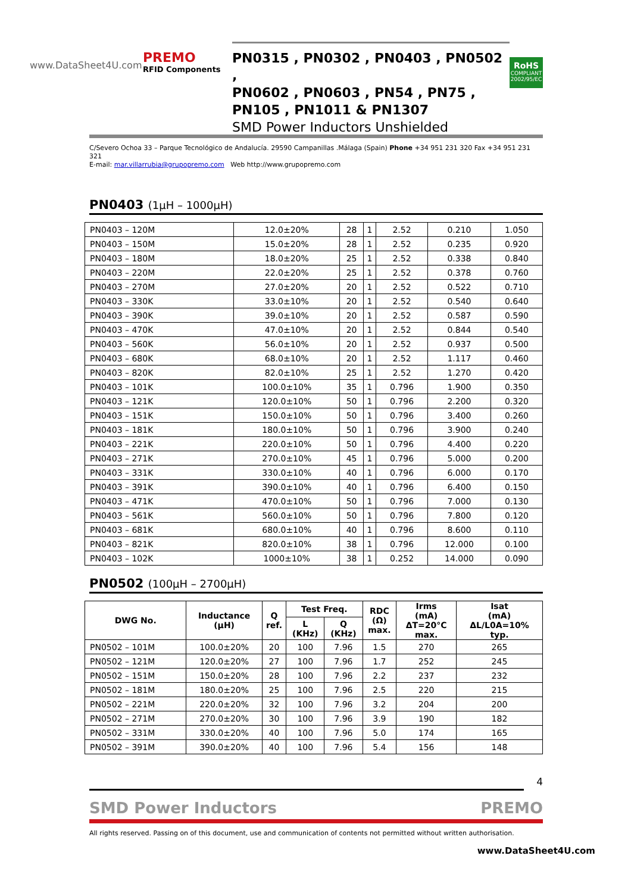www.DataSheet4U.com
PREMO
RFID Components
PN0315 , PN0302 , PN0403 , PN0502 ,
PN0602 , PN0603 , PN54 , PN75 ,
PN105 , PN1011 & PN1307
SMD Power Inductors Unshielded
RoHS
COMPLIANT
2002/95/EC
C/Severo Ochoa 33 – Parque Tecnológico de Andalucía. 29590 Campanillas .Málaga (Spain) Phone +34 951 231 320 Fax +34 951 231 321
E-mail: mar.villarrubia@grupopremo.com Web http://www.grupopremo.com
PN0403 (1μH – 1000μH)
| PN0403 – 120M | 12.0±20% | 28 | 1 | 2.52 | 0.210 | 1.050 |
| PN0403 – 150M | 15.0±20% | 28 | 1 | 2.52 | 0.235 | 0.920 |
| PN0403 – 180M | 18.0±20% | 25 | 1 | 2.52 | 0.338 | 0.840 |
| PN0403 – 220M | 22.0±20% | 25 | 1 | 2.52 | 0.378 | 0.760 |
| PN0403 – 270M | 27.0±20% | 20 | 1 | 2.52 | 0.522 | 0.710 |
| PN0403 – 330K | 33.0±10% | 20 | 1 | 2.52 | 0.540 | 0.640 |
| PN0403 – 390K | 39.0±10% | 20 | 1 | 2.52 | 0.587 | 0.590 |
| PN0403 – 470K | 47.0±10% | 20 | 1 | 2.52 | 0.844 | 0.540 |
| PN0403 – 560K | 56.0±10% | 20 | 1 | 2.52 | 0.937 | 0.500 |
| PN0403 – 680K | 68.0±10% | 20 | 1 | 2.52 | 1.117 | 0.460 |
| PN0403 – 820K | 82.0±10% | 25 | 1 | 2.52 | 1.270 | 0.420 |
| PN0403 – 101K | 100.0±10% | 35 | 1 | 0.796 | 1.900 | 0.350 |
| PN0403 – 121K | 120.0±10% | 50 | 1 | 0.796 | 2.200 | 0.320 |
| PN0403 – 151K | 150.0±10% | 50 | 1 | 0.796 | 3.400 | 0.260 |
| PN0403 – 181K | 180.0±10% | 50 | 1 | 0.796 | 3.900 | 0.240 |
| PN0403 – 221K | 220.0±10% | 50 | 1 | 0.796 | 4.400 | 0.220 |
| PN0403 – 271K | 270.0±10% | 45 | 1 | 0.796 | 5.000 | 0.200 |
| PN0403 – 331K | 330.0±10% | 40 | 1 | 0.796 | 6.000 | 0.170 |
| PN0403 – 391K | 390.0±10% | 40 | 1 | 0.796 | 6.400 | 0.150 |
| PN0403 – 471K | 470.0±10% | 50 | 1 | 0.796 | 7.000 | 0.130 |
| PN0403 – 561K | 560.0±10% | 50 | 1 | 0.796 | 7.800 | 0.120 |
| PN0403 – 681K | 680.0±10% | 40 | 1 | 0.796 | 8.600 | 0.110 |
| PN0403 – 821K | 820.0±10% | 38 | 1 | 0.796 | 12.000 | 0.100 |
| PN0403 – 102K | 1000±10% | 38 | 1 | 0.252 | 14.000 | 0.090 |
PN0502 (100μH – 2700μH)
| DWG No. | Inductance (μH) | Q ref. | Test Freq. | | RDC (Ω) max. | Irms (mA) ΔT=20°C max. | Isat (mA) ΔL/L0A=10% typ. |
| --- | --- | --- | --- | --- | --- | --- | --- |
| | | | L (KHz) | Q (KHz) | | | |
| PN0502 – 101M | 100.0±20% | 20 | 100 | 7.96 | 1.5 | 270 | 265 |
| PN0502 – 121M | 120.0±20% | 27 | 100 | 7.96 | 1.7 | 252 | 245 |
| PN0502 – 151M | 150.0±20% | 28 | 100 | 7.96 | 2.2 | 237 | 232 |
| PN0502 – 181M | 180.0±20% | 25 | 100 | 7.96 | 2.5 | 220 | 215 |
| PN0502 – 221M | 220.0±20% | 32 | 100 | 7.96 | 3.2 | 204 | 200 |
| PN0502 – 271M | 270.0±20% | 30 | 100 | 7.96 | 3.9 | 190 | 182 |
| PN0502 – 331M | 330.0±20% | 40 | 100 | 7.96 | 5.0 | 174 | 165 |
| PN0502 – 391M | 390.0±20% | 40 | 100 | 7.96 | 5.4 | 156 | 148 |
4
SMD Power Inductors PREMO
All rights reserved. Passing on of this document, use and communication of contents not permitted without written authorisation.
www.DataSheet4U.com